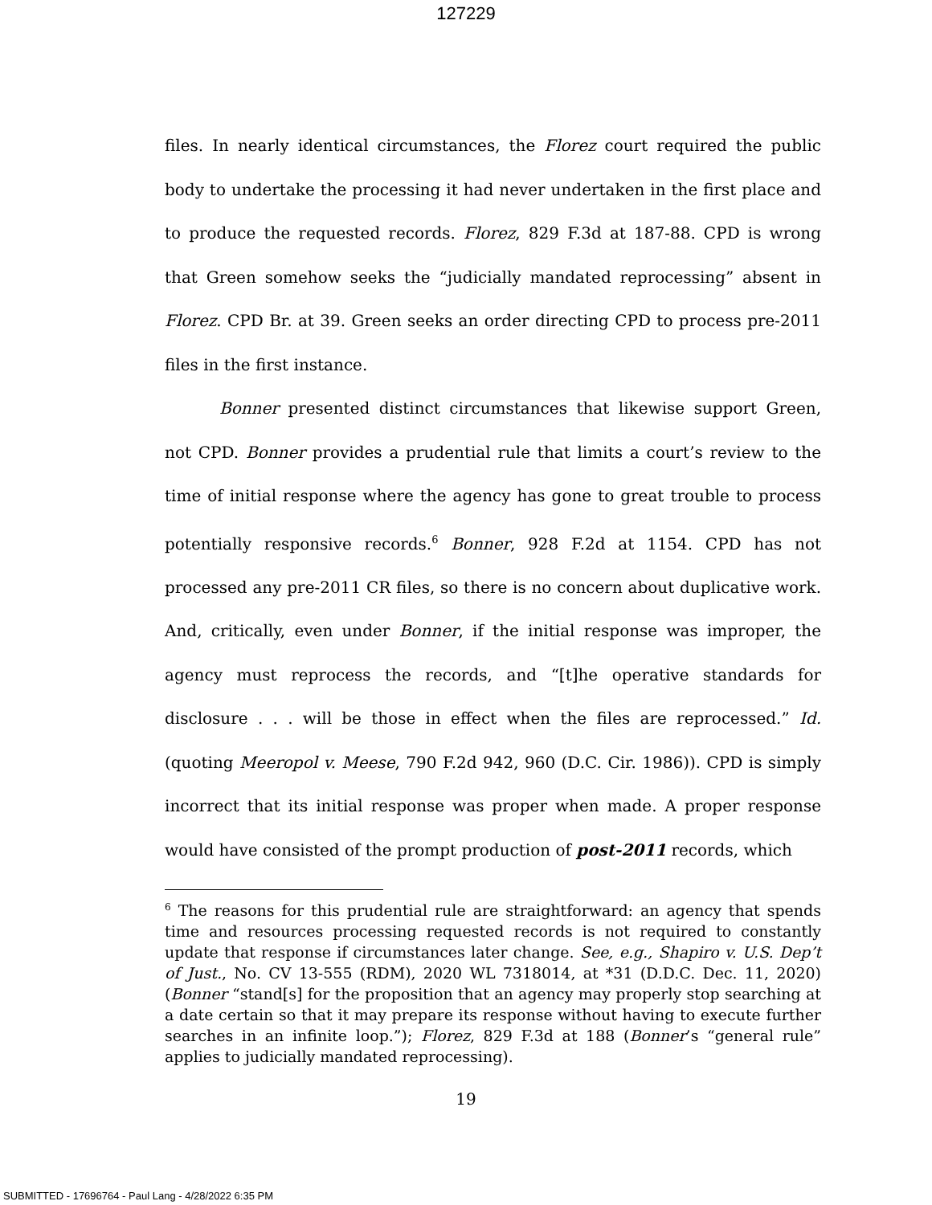127229
files. In nearly identical circumstances, the Florez court required the public body to undertake the processing it had never undertaken in the first place and to produce the requested records. Florez, 829 F.3d at 187-88. CPD is wrong that Green somehow seeks the “judicially mandated reprocessing” absent in Florez. CPD Br. at 39. Green seeks an order directing CPD to process pre-2011 files in the first instance.
Bonner presented distinct circumstances that likewise support Green, not CPD. Bonner provides a prudential rule that limits a court’s review to the time of initial response where the agency has gone to great trouble to process potentially responsive records.<sup>6</sup> Bonner, 928 F.2d at 1154. CPD has not processed any pre-2011 CR files, so there is no concern about duplicative work. And, critically, even under Bonner, if the initial response was improper, the agency must reprocess the records, and “[t]he operative standards for disclosure . . . will be those in effect when the files are reprocessed.” Id. (quoting Meeropol v. Meese, 790 F.2d 942, 960 (D.C. Cir. 1986)). CPD is simply incorrect that its initial response was proper when made. A proper response would have consisted of the prompt production of post-2011 records, which
<sup>6</sup> The reasons for this prudential rule are straightforward: an agency that spends time and resources processing requested records is not required to constantly update that response if circumstances later change. See, e.g., Shapiro v. U.S. Dep’t of Just., No. CV 13-555 (RDM), 2020 WL 7318014, at *31 (D.D.C. Dec. 11, 2020) (Bonner “stand[s] for the proposition that an agency may properly stop searching at a date certain so that it may prepare its response without having to execute further searches in an infinite loop.”); Florez, 829 F.3d at 188 (Bonner’s “general rule” applies to judicially mandated reprocessing).
19
SUBMITTED - 17696764 - Paul Lang - 4/28/2022 6:35 PM